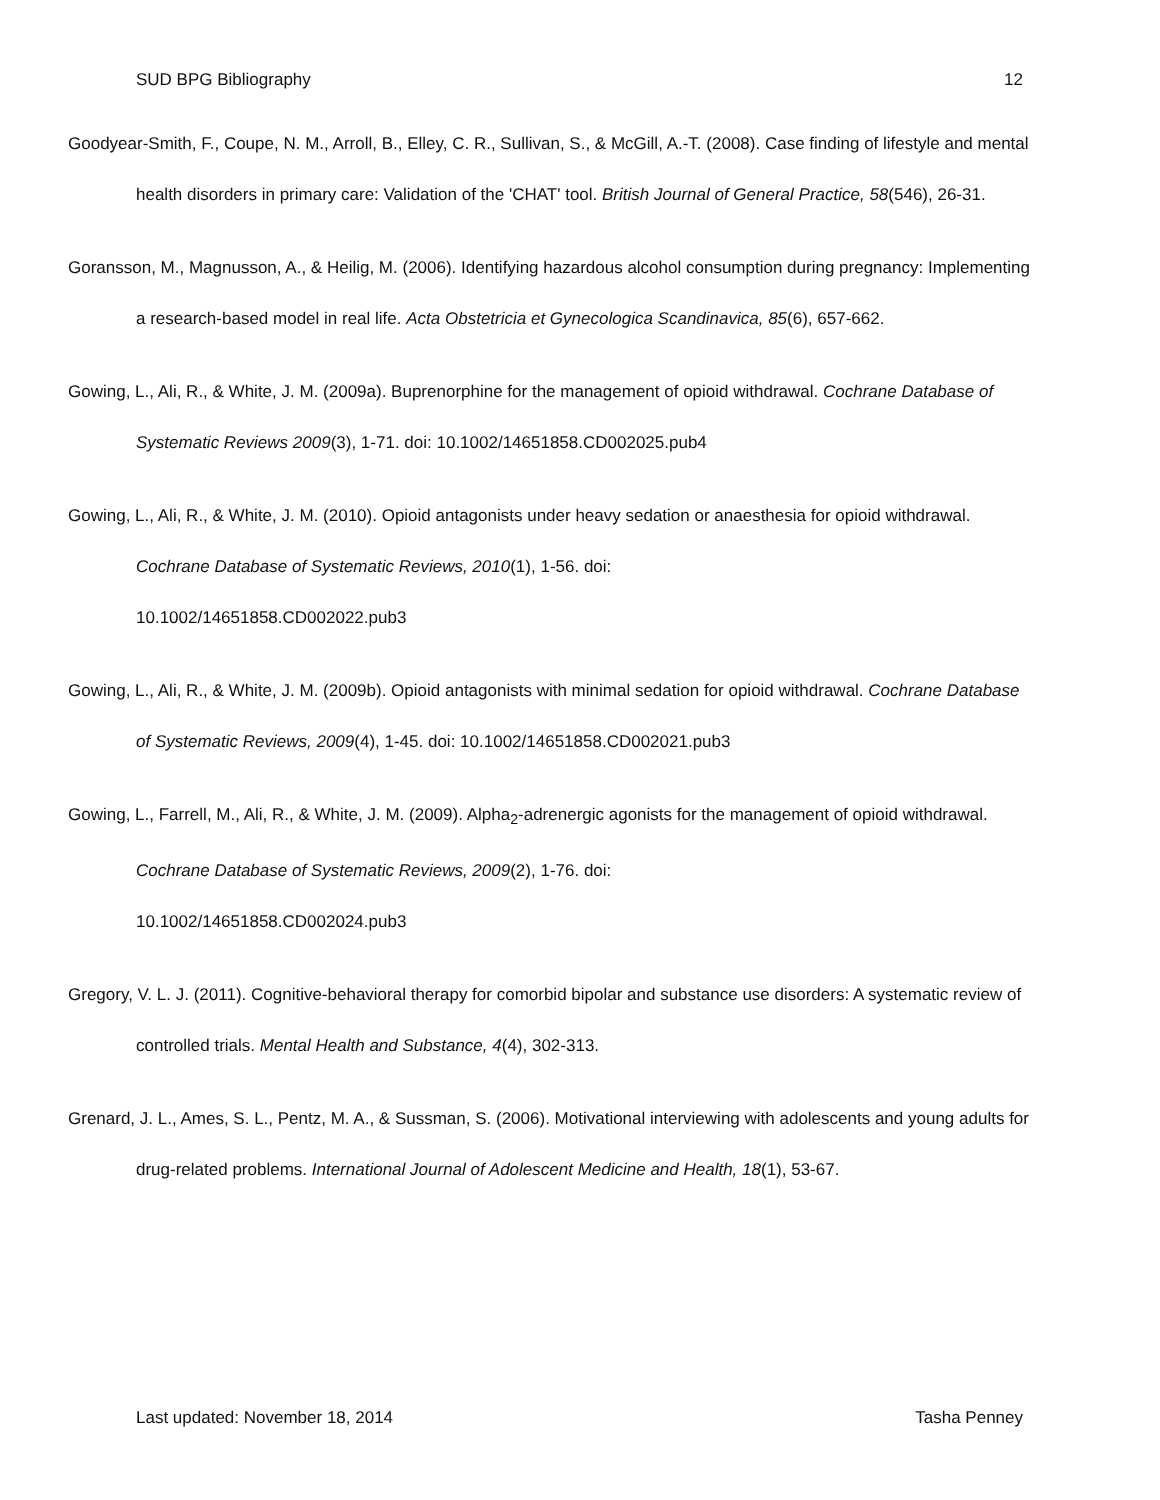SUD BPG Bibliography 12
Goodyear-Smith, F., Coupe, N. M., Arroll, B., Elley, C. R., Sullivan, S., & McGill, A.-T. (2008). Case finding of lifestyle and mental health disorders in primary care: Validation of the 'CHAT' tool. British Journal of General Practice, 58(546), 26-31.
Goransson, M., Magnusson, A., & Heilig, M. (2006). Identifying hazardous alcohol consumption during pregnancy: Implementing a research-based model in real life. Acta Obstetricia et Gynecologica Scandinavica, 85(6), 657-662.
Gowing, L., Ali, R., & White, J. M. (2009a). Buprenorphine for the management of opioid withdrawal. Cochrane Database of Systematic Reviews 2009(3), 1-71. doi: 10.1002/14651858.CD002025.pub4
Gowing, L., Ali, R., & White, J. M. (2010). Opioid antagonists under heavy sedation or anaesthesia for opioid withdrawal. Cochrane Database of Systematic Reviews, 2010(1), 1-56. doi:
10.1002/14651858.CD002022.pub3
Gowing, L., Ali, R., & White, J. M. (2009b). Opioid antagonists with minimal sedation for opioid withdrawal. Cochrane Database of Systematic Reviews, 2009(4), 1-45. doi: 10.1002/14651858.CD002021.pub3
Gowing, L., Farrell, M., Ali, R., & White, J. M. (2009). Alpha<sub>2</sub>-adrenergic agonists for the management of opioid withdrawal. Cochrane Database of Systematic Reviews, 2009(2), 1-76. doi:
10.1002/14651858.CD002024.pub3
Gregory, V. L. J. (2011). Cognitive-behavioral therapy for comorbid bipolar and substance use disorders: A systematic review of controlled trials. Mental Health and Substance, 4(4), 302-313.
Grenard, J. L., Ames, S. L., Pentz, M. A., & Sussman, S. (2006). Motivational interviewing with adolescents and young adults for drug-related problems. International Journal of Adolescent Medicine and Health, 18(1), 53-67.
Last updated: November 18, 2014 Tasha Penney